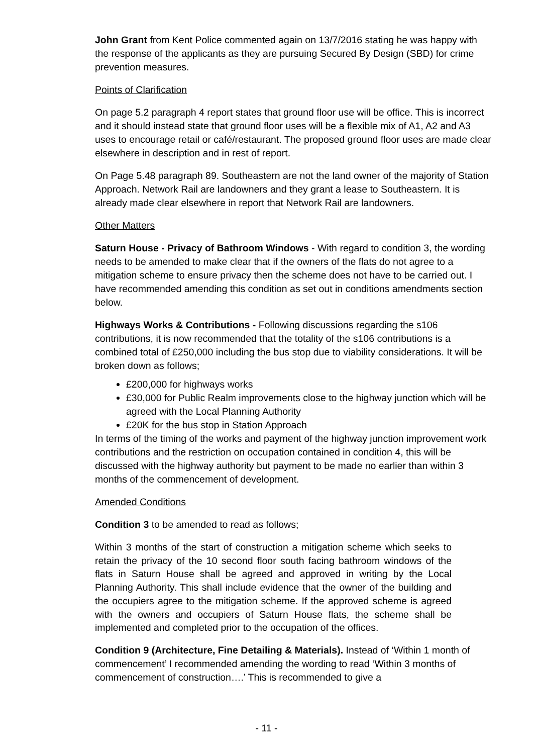John Grant from Kent Police commented again on 13/7/2016 stating he was happy with the response of the applicants as they are pursuing Secured By Design (SBD) for crime prevention measures.
Points of Clarification
On page 5.2 paragraph 4 report states that ground floor use will be office. This is incorrect and it should instead state that ground floor uses will be a flexible mix of A1, A2 and A3 uses to encourage retail or café/restaurant. The proposed ground floor uses are made clear elsewhere in description and in rest of report.
On Page 5.48 paragraph 89. Southeastern are not the land owner of the majority of Station Approach. Network Rail are landowners and they grant a lease to Southeastern. It is already made clear elsewhere in report that Network Rail are landowners.
Other Matters
Saturn House - Privacy of Bathroom Windows - With regard to condition 3, the wording needs to be amended to make clear that if the owners of the flats do not agree to a mitigation scheme to ensure privacy then the scheme does not have to be carried out. I have recommended amending this condition as set out in conditions amendments section below.
Highways Works & Contributions - Following discussions regarding the s106 contributions, it is now recommended that the totality of the s106 contributions is a combined total of £250,000 including the bus stop due to viability considerations. It will be broken down as follows;
£200,000 for highways works
£30,000 for Public Realm improvements close to the highway junction which will be agreed with the Local Planning Authority
£20K for the bus stop in Station Approach
In terms of the timing of the works and payment of the highway junction improvement work contributions and the restriction on occupation contained in condition 4, this will be discussed with the highway authority but payment to be made no earlier than within 3 months of the commencement of development.
Amended Conditions
Condition 3 to be amended to read as follows;
Within 3 months of the start of construction a mitigation scheme which seeks to retain the privacy of the 10 second floor south facing bathroom windows of the flats in Saturn House shall be agreed and approved in writing by the Local Planning Authority. This shall include evidence that the owner of the building and the occupiers agree to the mitigation scheme. If the approved scheme is agreed with the owners and occupiers of Saturn House flats, the scheme shall be implemented and completed prior to the occupation of the offices.
Condition 9 (Architecture, Fine Detailing & Materials). Instead of ‘Within 1 month of commencement’ I recommended amending the wording to read ‘Within 3 months of commencement of construction….’ This is recommended to give a
- 11 -